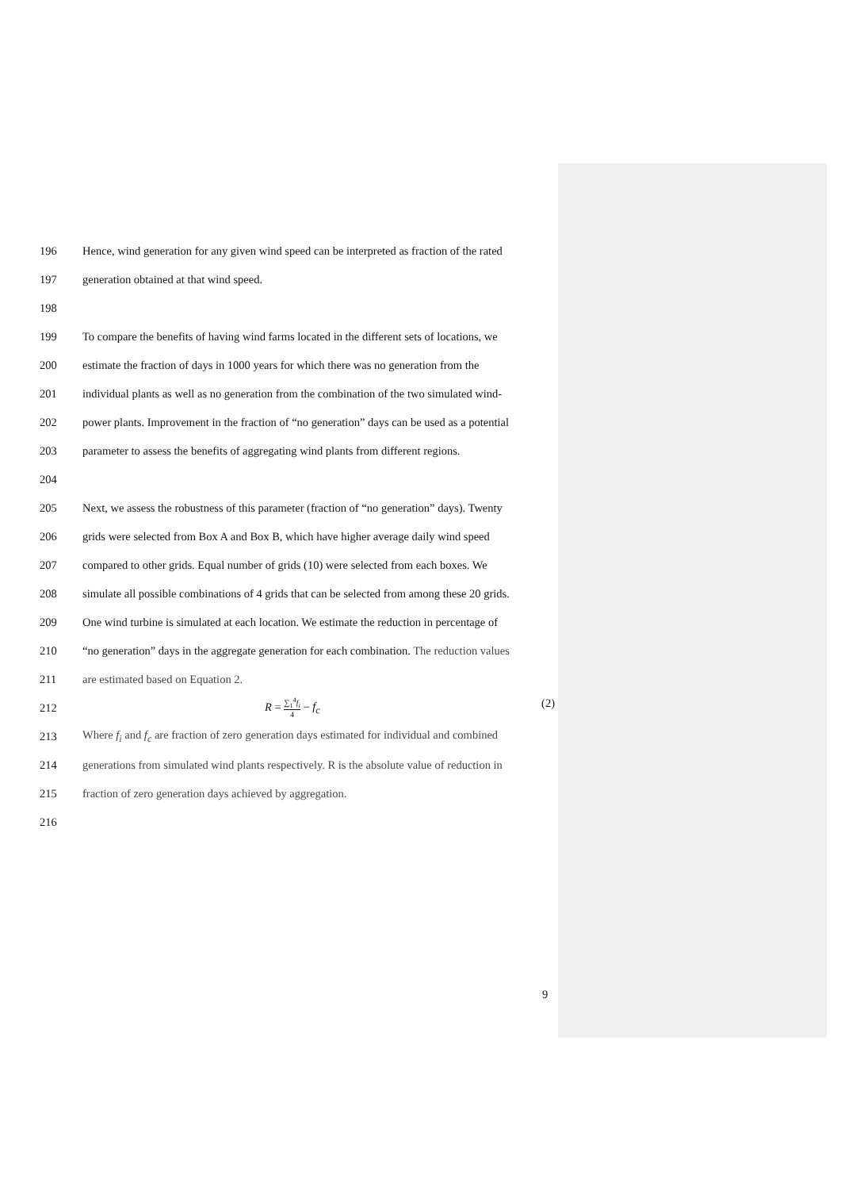196 Hence, wind generation for any given wind speed can be interpreted as fraction of the rated
197 generation obtained at that wind speed.
198
199 To compare the benefits of having wind farms located in the different sets of locations, we
200 estimate the fraction of days in 1000 years for which there was no generation from the
201 individual plants as well as no generation from the combination of the two simulated wind-
202 power plants. Improvement in the fraction of “no generation” days can be used as a potential
203 parameter to assess the benefits of aggregating wind plants from different regions.
204
205 Next, we assess the robustness of this parameter (fraction of “no generation” days). Twenty
206 grids were selected from Box A and Box B, which have higher average daily wind speed
207 compared to other grids. Equal number of grids (10) were selected from each boxes. We
208 simulate all possible combinations of 4 grids that can be selected from among these 20 grids.
209 One wind turbine is simulated at each location. We estimate the reduction in percentage of
210 “no generation” days in the aggregate generation for each combination. The reduction values
211 are estimated based on Equation 2.
212 R = ∑<sub>1</sub><sup>4</sup>f<sub>i</sub> 4 − f<sub>c</sub> (2)
213 Where f<sub>i</sub> and f<sub>c</sub> are fraction of zero generation days estimated for individual and combined
214 generations from simulated wind plants respectively. R is the absolute value of reduction in
215 fraction of zero generation days achieved by aggregation.
216
9